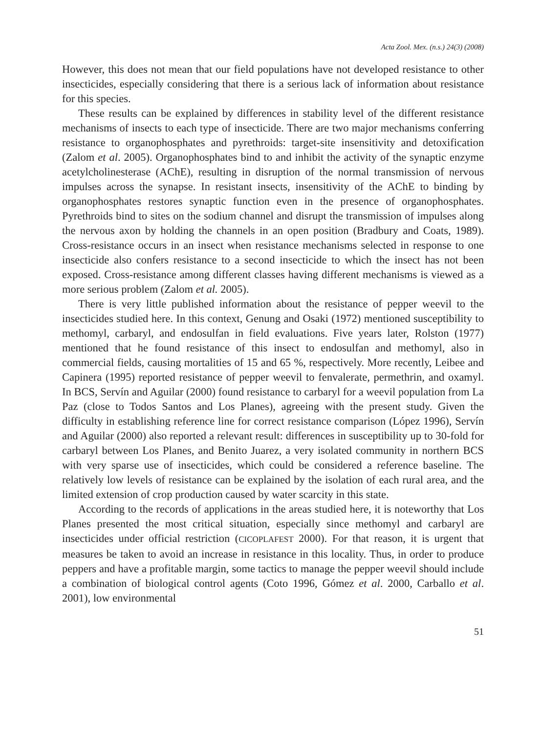Acta Zool. Mex. (n.s.) 24(3) (2008)
However, this does not mean that our field populations have not developed resistance to other insecticides, especially considering that there is a serious lack of information about resistance for this species.
These results can be explained by differences in stability level of the different resistance mechanisms of insects to each type of insecticide. There are two major mechanisms conferring resistance to organophosphates and pyrethroids: target-site insensitivity and detoxification (Zalom et al. 2005). Organophosphates bind to and inhibit the activity of the synaptic enzyme acetylcholinesterase (AChE), resulting in disruption of the normal transmission of nervous impulses across the synapse. In resistant insects, insensitivity of the AChE to binding by organophosphates restores synaptic function even in the presence of organophosphates. Pyrethroids bind to sites on the sodium channel and disrupt the transmission of impulses along the nervous axon by holding the channels in an open position (Bradbury and Coats, 1989). Cross-resistance occurs in an insect when resistance mechanisms selected in response to one insecticide also confers resistance to a second insecticide to which the insect has not been exposed. Cross-resistance among different classes having different mechanisms is viewed as a more serious problem (Zalom et al. 2005).
There is very little published information about the resistance of pepper weevil to the insecticides studied here. In this context, Genung and Osaki (1972) mentioned susceptibility to methomyl, carbaryl, and endosulfan in field evaluations. Five years later, Rolston (1977) mentioned that he found resistance of this insect to endosulfan and methomyl, also in commercial fields, causing mortalities of 15 and 65 %, respectively. More recently, Leibee and Capinera (1995) reported resistance of pepper weevil to fenvalerate, permethrin, and oxamyl. In BCS, Servín and Aguilar (2000) found resistance to carbaryl for a weevil population from La Paz (close to Todos Santos and Los Planes), agreeing with the present study. Given the difficulty in establishing reference line for correct resistance comparison (López 1996), Servín and Aguilar (2000) also reported a relevant result: differences in susceptibility up to 30-fold for carbaryl between Los Planes, and Benito Juarez, a very isolated community in northern BCS with very sparse use of insecticides, which could be considered a reference baseline. The relatively low levels of resistance can be explained by the isolation of each rural area, and the limited extension of crop production caused by water scarcity in this state.
According to the records of applications in the areas studied here, it is noteworthy that Los Planes presented the most critical situation, especially since methomyl and carbaryl are insecticides under official restriction (CICOPLAFEST 2000). For that reason, it is urgent that measures be taken to avoid an increase in resistance in this locality. Thus, in order to produce peppers and have a profitable margin, some tactics to manage the pepper weevil should include a combination of biological control agents (Coto 1996, Gómez et al. 2000, Carballo et al. 2001), low environmental
51